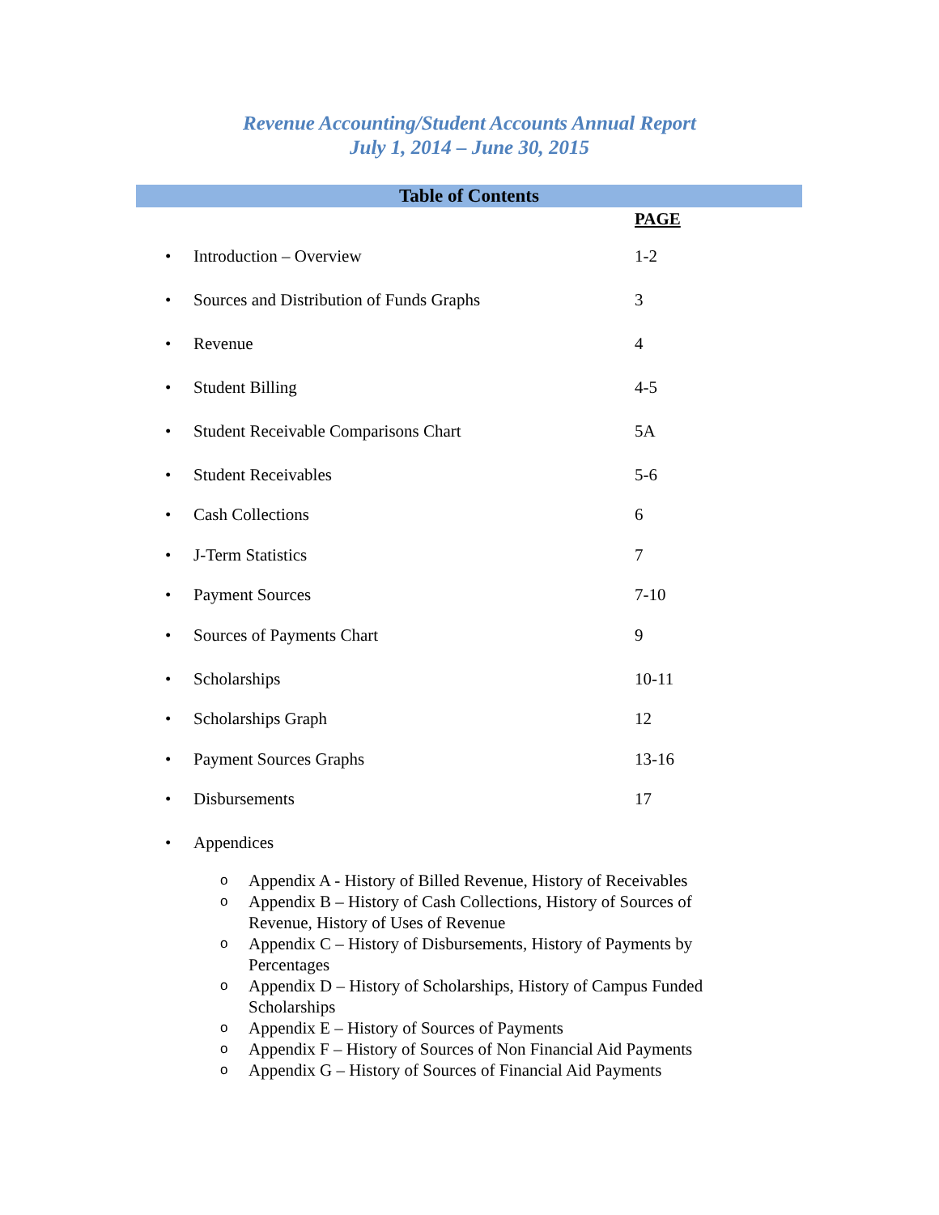Revenue Accounting/Student Accounts Annual Report
July 1, 2014 – June 30, 2015
Table of Contents
PAGE
• Introduction – Overview 1-2
• Sources and Distribution of Funds Graphs 3
• Revenue 4
• Student Billing 4-5
• Student Receivable Comparisons Chart 5A
• Student Receivables 5-6
• Cash Collections 6
• J-Term Statistics 7
• Payment Sources 7-10
• Sources of Payments Chart 9
• Scholarships 10-11
• Scholarships Graph 12
• Payment Sources Graphs 13-16
• Disbursements 17
• Appendices
o Appendix A - History of Billed Revenue, History of Receivables
o Appendix B – History of Cash Collections, History of Sources of Revenue, History of Uses of Revenue
o Appendix C – History of Disbursements, History of Payments by Percentages
o Appendix D – History of Scholarships, History of Campus Funded Scholarships
o Appendix E – History of Sources of Payments
o Appendix F – History of Sources of Non Financial Aid Payments
o Appendix G – History of Sources of Financial Aid Payments